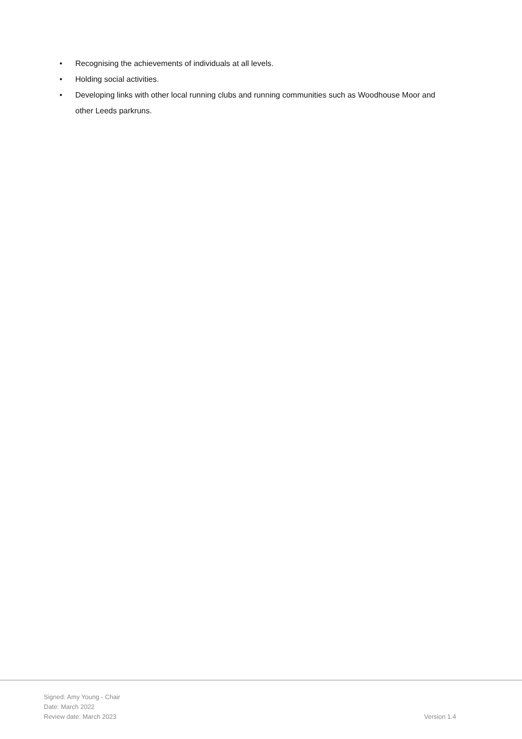• Recognising the achievements of individuals at all levels.
• Holding social activities.
• Developing links with other local running clubs and running communities such as Woodhouse Moor and other Leeds parkruns.
Signed: Amy Young - Chair
Date: March 2022
Review date: March 2023
Version 1.4